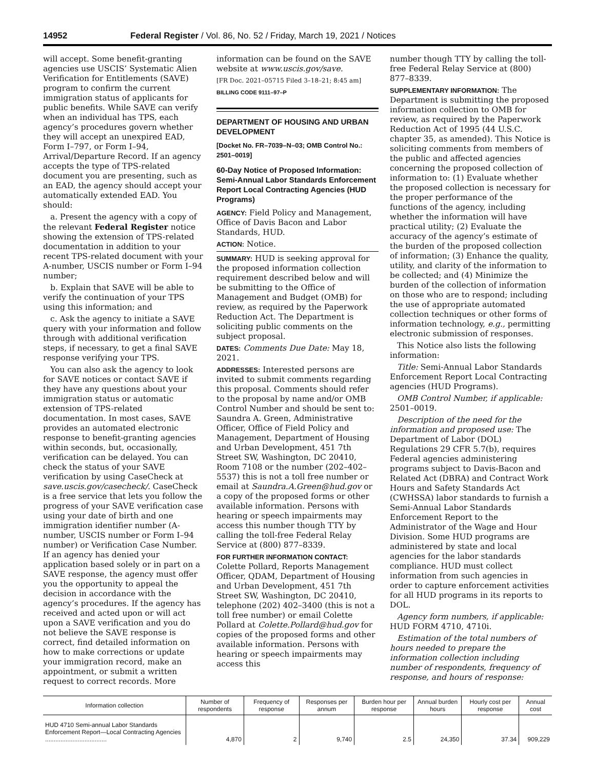14952 Federal Register / Vol. 86, No. 52 / Friday, March 19, 2021 / Notices
will accept. Some benefit-granting agencies use USCIS’ Systematic Alien Verification for Entitlements (SAVE) program to confirm the current immigration status of applicants for public benefits. While SAVE can verify when an individual has TPS, each agency’s procedures govern whether they will accept an unexpired EAD, Form I–797, or Form I–94, Arrival/Departure Record. If an agency accepts the type of TPS-related document you are presenting, such as an EAD, the agency should accept your automatically extended EAD. You should:
a. Present the agency with a copy of the relevant Federal Register notice showing the extension of TPS-related documentation in addition to your recent TPS-related document with your A-number, USCIS number or Form I–94 number;
b. Explain that SAVE will be able to verify the continuation of your TPS using this information; and
c. Ask the agency to initiate a SAVE query with your information and follow through with additional verification steps, if necessary, to get a final SAVE response verifying your TPS.
You can also ask the agency to look for SAVE notices or contact SAVE if they have any questions about your immigration status or automatic extension of TPS-related documentation. In most cases, SAVE provides an automated electronic response to benefit-granting agencies within seconds, but, occasionally, verification can be delayed. You can check the status of your SAVE verification by using CaseCheck at save.uscis.gov/casecheck/. CaseCheck is a free service that lets you follow the progress of your SAVE verification case using your date of birth and one immigration identifier number (A-number, USCIS number or Form I–94 number) or Verification Case Number. If an agency has denied your application based solely or in part on a SAVE response, the agency must offer you the opportunity to appeal the decision in accordance with the agency’s procedures. If the agency has received and acted upon or will act upon a SAVE verification and you do not believe the SAVE response is correct, find detailed information on how to make corrections or update your immigration record, make an appointment, or submit a written request to correct records. More
information can be found on the SAVE website at www.uscis.gov/save.
[FR Doc. 2021–05715 Filed 3–18–21; 8:45 am]
BILLING CODE 9111–97–P
DEPARTMENT OF HOUSING AND URBAN DEVELOPMENT
[Docket No. FR–7039–N–03; OMB Control No.: 2501–0019]
60-Day Notice of Proposed Information: Semi-Annual Labor Standards Enforcement Report Local Contracting Agencies (HUD Programs)
AGENCY: Field Policy and Management, Office of Davis Bacon and Labor Standards, HUD.
ACTION: Notice.
SUMMARY: HUD is seeking approval for the proposed information collection requirement described below and will be submitting to the Office of Management and Budget (OMB) for review, as required by the Paperwork Reduction Act. The Department is soliciting public comments on the subject proposal.
DATES: Comments Due Date: May 18, 2021.
ADDRESSES: Interested persons are invited to submit comments regarding this proposal. Comments should refer to the proposal by name and/or OMB Control Number and should be sent to: Saundra A. Green, Administrative Officer, Office of Field Policy and Management, Department of Housing and Urban Development, 451 7th Street SW, Washington, DC 20410, Room 7108 or the number (202–402–5537) this is not a toll free number or email at Saundra.A.Green@hud.gov or a copy of the proposed forms or other available information. Persons with hearing or speech impairments may access this number though TTY by calling the toll-free Federal Relay Service at (800) 877–8339.
FOR FURTHER INFORMATION CONTACT: Colette Pollard, Reports Management Officer, QDAM, Department of Housing and Urban Development, 451 7th Street SW, Washington, DC 20410, telephone (202) 402–3400 (this is not a toll free number) or email Colette Pollard at Colette.Pollard@hud.gov for copies of the proposed forms and other available information. Persons with hearing or speech impairments may access this
number though TTY by calling the toll-free Federal Relay Service at (800) 877–8339.
SUPPLEMENTARY INFORMATION: The Department is submitting the proposed information collection to OMB for review, as required by the Paperwork Reduction Act of 1995 (44 U.S.C. chapter 35, as amended). This Notice is soliciting comments from members of the public and affected agencies concerning the proposed collection of information to: (1) Evaluate whether the proposed collection is necessary for the proper performance of the functions of the agency, including whether the information will have practical utility; (2) Evaluate the accuracy of the agency’s estimate of the burden of the proposed collection of information; (3) Enhance the quality, utility, and clarity of the information to be collected; and (4) Minimize the burden of the collection of information on those who are to respond; including the use of appropriate automated collection techniques or other forms of information technology, e.g., permitting electronic submission of responses.
This Notice also lists the following information:
Title: Semi-Annual Labor Standards Enforcement Report Local Contracting agencies (HUD Programs).
OMB Control Number, if applicable: 2501–0019.
Description of the need for the information and proposed use: The Department of Labor (DOL) Regulations 29 CFR 5.7(b), requires Federal agencies administering programs subject to Davis-Bacon and Related Act (DBRA) and Contract Work Hours and Safety Standards Act (CWHSSA) labor standards to furnish a Semi-Annual Labor Standards Enforcement Report to the Administrator of the Wage and Hour Division. Some HUD programs are administered by state and local agencies for the labor standards compliance. HUD must collect information from such agencies in order to capture enforcement activities for all HUD programs in its reports to DOL.
Agency form numbers, if applicable: HUD FORM 4710, 4710i.
Estimation of the total numbers of hours needed to prepare the information collection including number of respondents, frequency of response, and hours of response:
| Information collection | Number of respondents | Frequency of response | Responses per annum | Burden hour per response | Annual burden hours | Hourly cost per response | Annual cost |
| --- | --- | --- | --- | --- | --- | --- | --- |
| HUD 4710 Semi-annual Labor Standards Enforcement Report—Local Contracting Agencies .................................... | 4,870 | 2 | 9,740 | 2.5 | 24,350 | 37.34 | 909,229 |